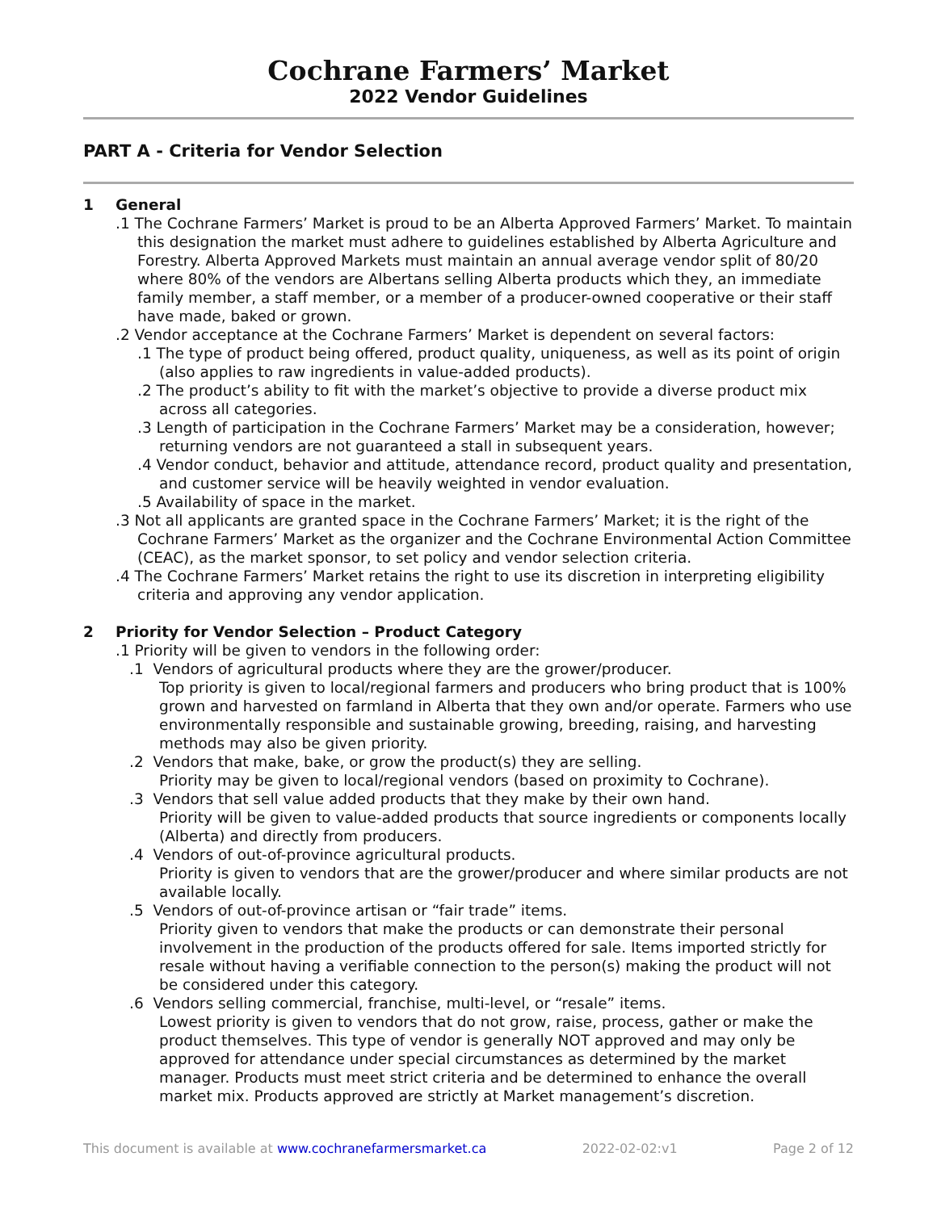Cochrane Farmers’ Market
2022 Vendor Guidelines
PART A - Criteria for Vendor Selection
1 General
.1 The Cochrane Farmers’ Market is proud to be an Alberta Approved Farmers’ Market. To maintain this designation the market must adhere to guidelines established by Alberta Agriculture and Forestry. Alberta Approved Markets must maintain an annual average vendor split of 80/20 where 80% of the vendors are Albertans selling Alberta products which they, an immediate family member, a staff member, or a member of a producer-owned cooperative or their staff have made, baked or grown.
.2 Vendor acceptance at the Cochrane Farmers’ Market is dependent on several factors:
.1 The type of product being offered, product quality, uniqueness, as well as its point of origin (also applies to raw ingredients in value-added products).
.2 The product’s ability to fit with the market’s objective to provide a diverse product mix across all categories.
.3 Length of participation in the Cochrane Farmers’ Market may be a consideration, however; returning vendors are not guaranteed a stall in subsequent years.
.4 Vendor conduct, behavior and attitude, attendance record, product quality and presentation, and customer service will be heavily weighted in vendor evaluation.
.5 Availability of space in the market.
.3 Not all applicants are granted space in the Cochrane Farmers’ Market; it is the right of the Cochrane Farmers’ Market as the organizer and the Cochrane Environmental Action Committee (CEAC), as the market sponsor, to set policy and vendor selection criteria.
.4 The Cochrane Farmers’ Market retains the right to use its discretion in interpreting eligibility criteria and approving any vendor application.
2 Priority for Vendor Selection – Product Category
.1 Priority will be given to vendors in the following order:
.1 Vendors of agricultural products where they are the grower/producer.
Top priority is given to local/regional farmers and producers who bring product that is 100% grown and harvested on farmland in Alberta that they own and/or operate. Farmers who use environmentally responsible and sustainable growing, breeding, raising, and harvesting methods may also be given priority.
.2 Vendors that make, bake, or grow the product(s) they are selling.
Priority may be given to local/regional vendors (based on proximity to Cochrane).
.3 Vendors that sell value added products that they make by their own hand.
Priority will be given to value-added products that source ingredients or components locally (Alberta) and directly from producers.
.4 Vendors of out-of-province agricultural products.
Priority is given to vendors that are the grower/producer and where similar products are not available locally.
.5 Vendors of out-of-province artisan or “fair trade” items.
Priority given to vendors that make the products or can demonstrate their personal involvement in the production of the products offered for sale. Items imported strictly for resale without having a verifiable connection to the person(s) making the product will not be considered under this category.
.6 Vendors selling commercial, franchise, multi-level, or “resale” items.
Lowest priority is given to vendors that do not grow, raise, process, gather or make the product themselves. This type of vendor is generally NOT approved and may only be approved for attendance under special circumstances as determined by the market manager. Products must meet strict criteria and be determined to enhance the overall market mix. Products approved are strictly at Market management’s discretion.
This document is available at www.cochranefarmersmarket.ca 2022-02-02:v1 Page 2 of 12